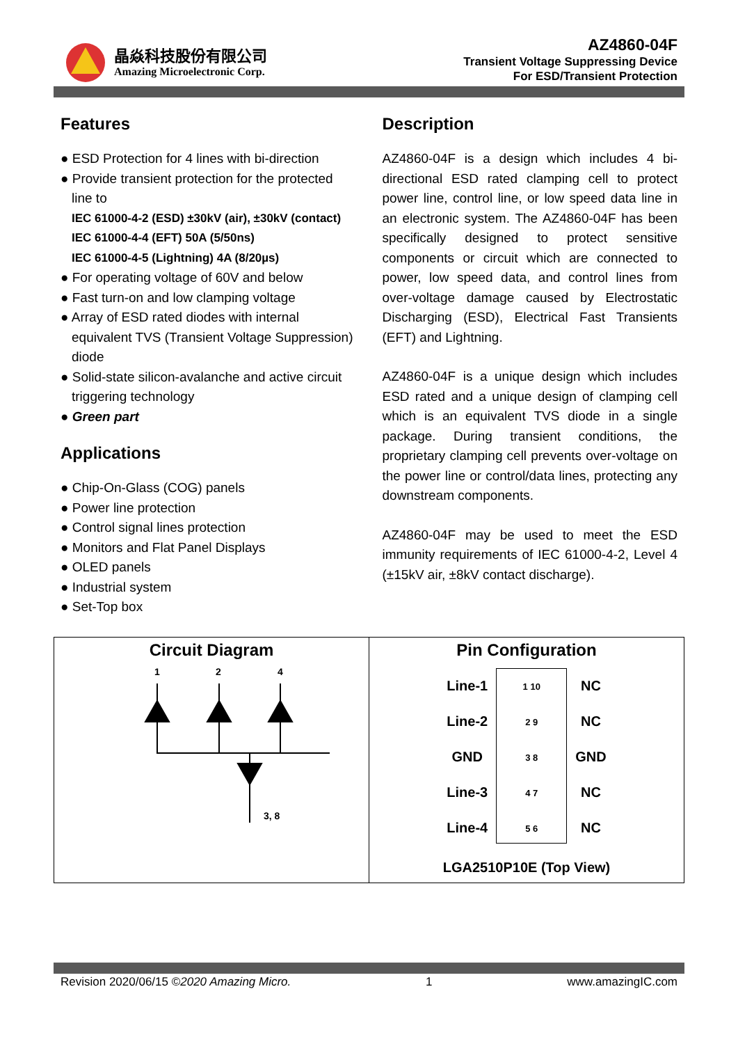晶焱科技股份有限公司
Amazing Microelectronic Corp.
AZ4860-04F
Transient Voltage Suppressing Device
For ESD/Transient Protection
Features
● ESD Protection for 4 lines with bi-direction
● Provide transient protection for the protected line to
IEC 61000-4-2 (ESD) ±30kV (air), ±30kV (contact)
IEC 61000-4-4 (EFT) 50A (5/50ns)
IEC 61000-4-5 (Lightning) 4A (8/20µs)
● For operating voltage of 60V and below
● Fast turn-on and low clamping voltage
● Array of ESD rated diodes with internal equivalent TVS (Transient Voltage Suppression) diode
● Solid-state silicon-avalanche and active circuit triggering technology
● Green part
Applications
● Chip-On-Glass (COG) panels
● Power line protection
● Control signal lines protection
● Monitors and Flat Panel Displays
● OLED panels
● Industrial system
● Set-Top box
Description
AZ4860-04F is a design which includes 4 bi-directional ESD rated clamping cell to protect power line, control line, or low speed data line in an electronic system. The AZ4860-04F has been specifically designed to protect sensitive components or circuit which are connected to power, low speed data, and control lines from over-voltage damage caused by Electrostatic Discharging (ESD), Electrical Fast Transients (EFT) and Lightning.
AZ4860-04F is a unique design which includes ESD rated and a unique design of clamping cell which is an equivalent TVS diode in a single package. During transient conditions, the proprietary clamping cell prevents over-voltage on the power line or control/data lines, protecting any downstream components.
AZ4860-04F may be used to meet the ESD immunity requirements of IEC 61000-4-2, Level 4 (±15kV air, ±8kV contact discharge).
Circuit Diagram
1
2
4
3, 8
Pin Configuration
Line-1
Line-2
GND
Line-3
Line-4
1 10
2 9
3 8
4 7
5 6
NC
NC
GND
NC
NC
LGA2510P10E (Top View)
Revision 2020/06/15 ©2020 Amazing Micro. 1 www.amazingIC.com